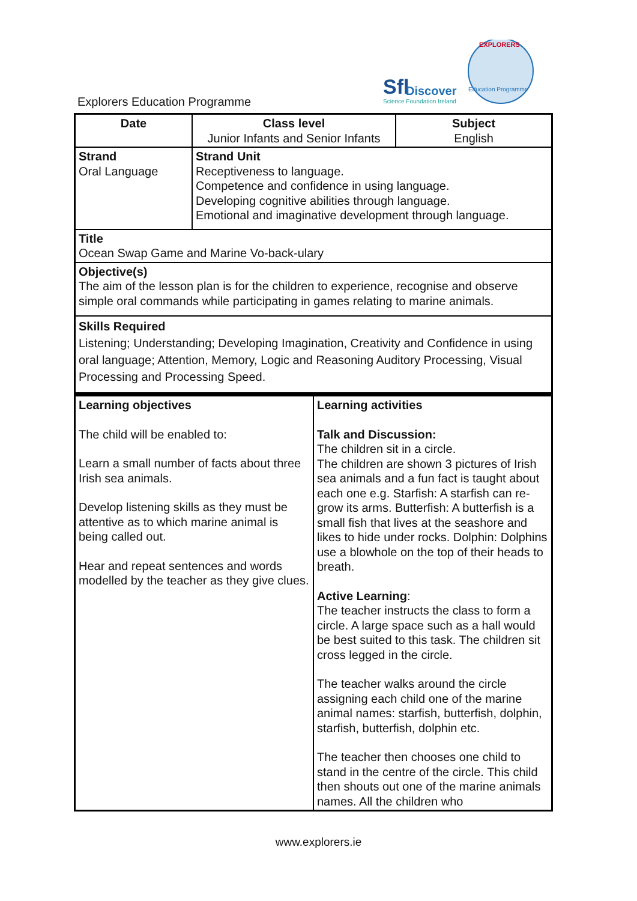Explorers Education Programme
Sfl
Discover
Science Foundation Ireland
EXPLORERS
Education Programme
| Date | Class level Junior Infants and Senior Infants | Subject English |
| Strand Oral Language | Strand Unit Receptiveness to language. Competence and confidence in using language. Developing cognitive abilities through language. Emotional and imaginative development through language. | |
| Title Ocean Swap Game and Marine Vo-back-ulary | | |
| Objective(s) The aim of the lesson plan is for the children to experience, recognise and observe simple oral commands while participating in games relating to marine animals. | | |
| Skills Required Listening; Understanding; Developing Imagination, Creativity and Confidence in using oral language; Attention, Memory, Logic and Reasoning Auditory Processing, Visual Processing and Processing Speed. | | |
| Learning objectives The child will be enabled to: Learn a small number of facts about three Irish sea animals. Develop listening skills as they must be attentive as to which marine animal is being called out. Hear and repeat sentences and words modelled by the teacher as they give clues. | Learning activities Talk and Discussion: The children sit in a circle. The children are shown 3 pictures of Irish sea animals and a fun fact is taught about each one e.g. Starfish: A starfish can re-grow its arms. Butterfish: A butterfish is a small fish that lives at the seashore and likes to hide under rocks. Dolphin: Dolphins use a blowhole on the top of their heads to breath. Active Learning : The teacher instructs the class to form a circle. A large space such as a hall would be best suited to this task. The children sit cross legged in the circle. The teacher walks around the circle assigning each child one of the marine animal names: starfish, butterfish, dolphin, starfish, butterfish, dolphin etc. The teacher then chooses one child to stand in the centre of the circle. This child then shouts out one of the marine animals names. All the children who |
www.explorers.ie